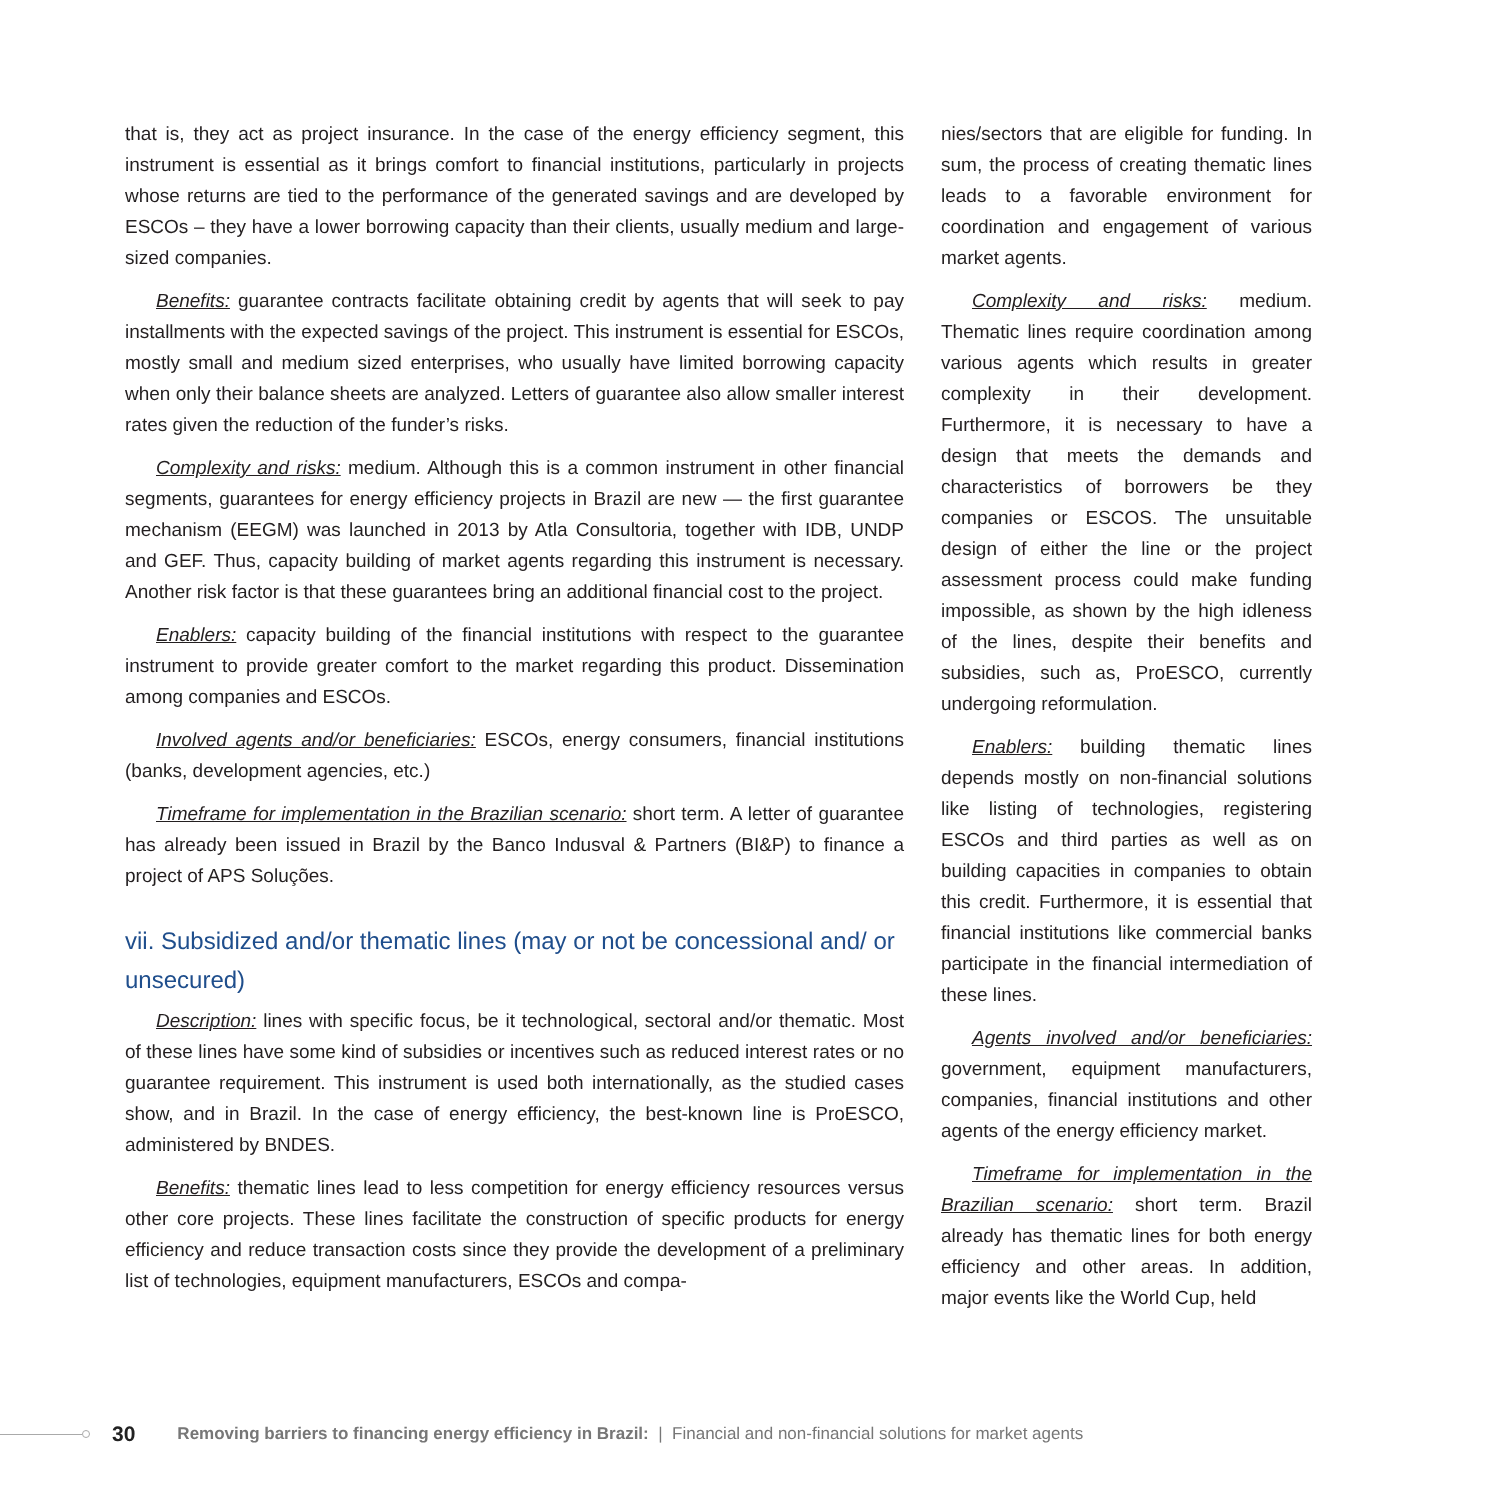that is, they act as project insurance. In the case of the energy efficiency segment, this instrument is essential as it brings comfort to financial institutions, particularly in projects whose returns are tied to the performance of the generated savings and are developed by ESCOs – they have a lower borrowing capacity than their clients, usually medium and large-sized companies.
Benefits: guarantee contracts facilitate obtaining credit by agents that will seek to pay installments with the expected savings of the project. This instrument is essential for ESCOs, mostly small and medium sized enterprises, who usually have limited borrowing capacity when only their balance sheets are analyzed. Letters of guarantee also allow smaller interest rates given the reduction of the funder’s risks.
Complexity and risks: medium. Although this is a common instrument in other financial segments, guarantees for energy efficiency projects in Brazil are new — the first guarantee mechanism (EEGM) was launched in 2013 by Atla Consultoria, together with IDB, UNDP and GEF. Thus, capacity building of market agents regarding this instrument is necessary. Another risk factor is that these guarantees bring an additional financial cost to the project.
Enablers: capacity building of the financial institutions with respect to the guarantee instrument to provide greater comfort to the market regarding this product. Dissemination among companies and ESCOs.
Involved agents and/or beneficiaries: ESCOs, energy consumers, financial institutions (banks, development agencies, etc.)
Timeframe for implementation in the Brazilian scenario: short term. A letter of guarantee has already been issued in Brazil by the Banco Indusval & Partners (BI&P) to finance a project of APS Soluções.
vii. Subsidized and/or thematic lines (may or not be concessional and/ or unsecured)
Description: lines with specific focus, be it technological, sectoral and/or thematic. Most of these lines have some kind of subsidies or incentives such as reduced interest rates or no guarantee requirement. This instrument is used both internationally, as the studied cases show, and in Brazil. In the case of energy efficiency, the best-known line is ProESCO, administered by BNDES.
Benefits: thematic lines lead to less competition for energy efficiency resources versus other core projects. These lines facilitate the construction of specific products for energy efficiency and reduce transaction costs since they provide the development of a preliminary list of technologies, equipment manufacturers, ESCOs and compa-
nies/sectors that are eligible for funding. In sum, the process of creating thematic lines leads to a favorable environment for coordination and engagement of various market agents.
Complexity and risks: medium. Thematic lines require coordination among various agents which results in greater complexity in their development. Furthermore, it is necessary to have a design that meets the demands and characteristics of borrowers be they companies or ESCOS. The unsuitable design of either the line or the project assessment process could make funding impossible, as shown by the high idleness of the lines, despite their benefits and subsidies, such as, ProESCO, currently undergoing reformulation.
Enablers: building thematic lines depends mostly on non-financial solutions like listing of technologies, registering ESCOs and third parties as well as on building capacities in companies to obtain this credit. Furthermore, it is essential that financial institutions like commercial banks participate in the financial intermediation of these lines.
Agents involved and/or beneficiaries: government, equipment manufacturers, companies, financial institutions and other agents of the energy efficiency market.
Timeframe for implementation in the Brazilian scenario: short term. Brazil already has thematic lines for both energy efficiency and other areas. In addition, major events like the World Cup, held
30 Removing barriers to financing energy efficiency in Brazil: | Financial and non-financial solutions for market agents